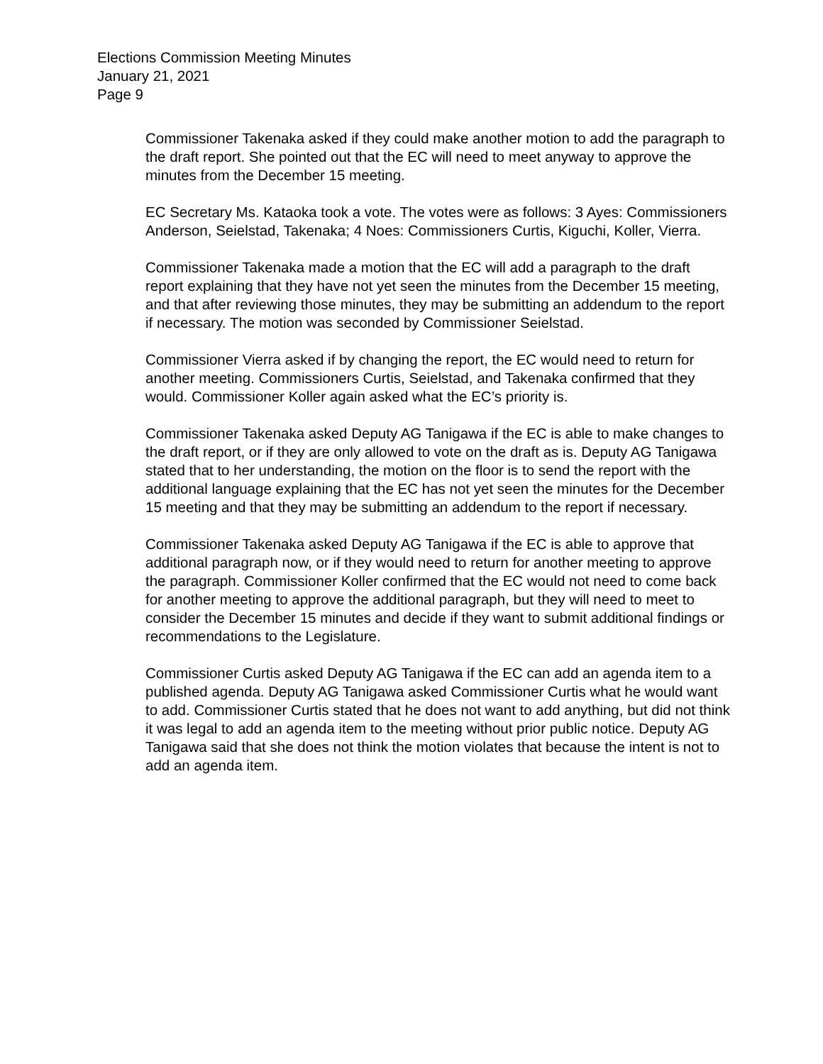Elections Commission Meeting Minutes
January 21, 2021
Page 9
Commissioner Takenaka asked if they could make another motion to add the paragraph to the draft report. She pointed out that the EC will need to meet anyway to approve the minutes from the December 15 meeting.
EC Secretary Ms. Kataoka took a vote. The votes were as follows: 3 Ayes: Commissioners Anderson, Seielstad, Takenaka; 4 Noes: Commissioners Curtis, Kiguchi, Koller, Vierra.
Commissioner Takenaka made a motion that the EC will add a paragraph to the draft report explaining that they have not yet seen the minutes from the December 15 meeting, and that after reviewing those minutes, they may be submitting an addendum to the report if necessary. The motion was seconded by Commissioner Seielstad.
Commissioner Vierra asked if by changing the report, the EC would need to return for another meeting. Commissioners Curtis, Seielstad, and Takenaka confirmed that they would. Commissioner Koller again asked what the EC’s priority is.
Commissioner Takenaka asked Deputy AG Tanigawa if the EC is able to make changes to the draft report, or if they are only allowed to vote on the draft as is. Deputy AG Tanigawa stated that to her understanding, the motion on the floor is to send the report with the additional language explaining that the EC has not yet seen the minutes for the December 15 meeting and that they may be submitting an addendum to the report if necessary.
Commissioner Takenaka asked Deputy AG Tanigawa if the EC is able to approve that additional paragraph now, or if they would need to return for another meeting to approve the paragraph. Commissioner Koller confirmed that the EC would not need to come back for another meeting to approve the additional paragraph, but they will need to meet to consider the December 15 minutes and decide if they want to submit additional findings or recommendations to the Legislature.
Commissioner Curtis asked Deputy AG Tanigawa if the EC can add an agenda item to a published agenda. Deputy AG Tanigawa asked Commissioner Curtis what he would want to add. Commissioner Curtis stated that he does not want to add anything, but did not think it was legal to add an agenda item to the meeting without prior public notice. Deputy AG Tanigawa said that she does not think the motion violates that because the intent is not to add an agenda item.